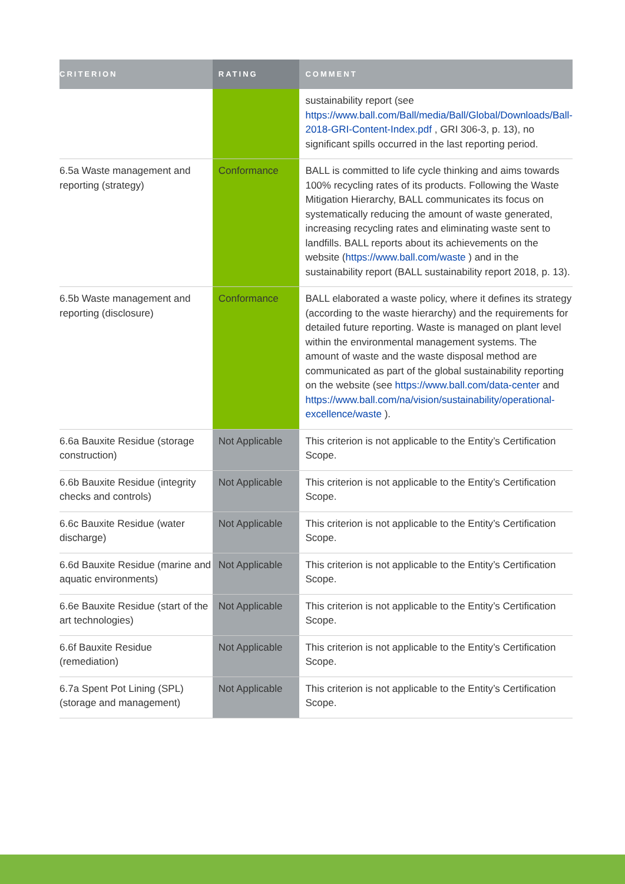| CRITERION | RATING | COMMENT |
| --- | --- | --- |
| | | sustainability report (see https://www.ball.com/Ball/media/Ball/Global/Downloads/Ball-2018-GRI-Content-Index.pdf , GRI 306-3, p. 13), no significant spills occurred in the last reporting period. |
| 6.5a Waste management and reporting (strategy) | Conformance | BALL is committed to life cycle thinking and aims towards 100% recycling rates of its products. Following the Waste Mitigation Hierarchy, BALL communicates its focus on systematically reducing the amount of waste generated, increasing recycling rates and eliminating waste sent to landfills. BALL reports about its achievements on the website ( https://www.ball.com/waste ) and in the sustainability report (BALL sustainability report 2018, p. 13). |
| 6.5b Waste management and reporting (disclosure) | Conformance | BALL elaborated a waste policy, where it defines its strategy (according to the waste hierarchy) and the requirements for detailed future reporting. Waste is managed on plant level within the environmental management systems. The amount of waste and the waste disposal method are communicated as part of the global sustainability reporting on the website (see https://www.ball.com/data-center and https://www.ball.com/na/vision/sustainability/operational-excellence/waste ). |
| 6.6a Bauxite Residue (storage construction) | Not Applicable | This criterion is not applicable to the Entity’s Certification Scope. |
| 6.6b Bauxite Residue (integrity checks and controls) | Not Applicable | This criterion is not applicable to the Entity’s Certification Scope. |
| 6.6c Bauxite Residue (water discharge) | Not Applicable | This criterion is not applicable to the Entity’s Certification Scope. |
| 6.6d Bauxite Residue (marine and aquatic environments) | Not Applicable | This criterion is not applicable to the Entity’s Certification Scope. |
| 6.6e Bauxite Residue (start of the art technologies) | Not Applicable | This criterion is not applicable to the Entity’s Certification Scope. |
| 6.6f Bauxite Residue (remediation) | Not Applicable | This criterion is not applicable to the Entity’s Certification Scope. |
| 6.7a Spent Pot Lining (SPL) (storage and management) | Not Applicable | This criterion is not applicable to the Entity’s Certification Scope. |